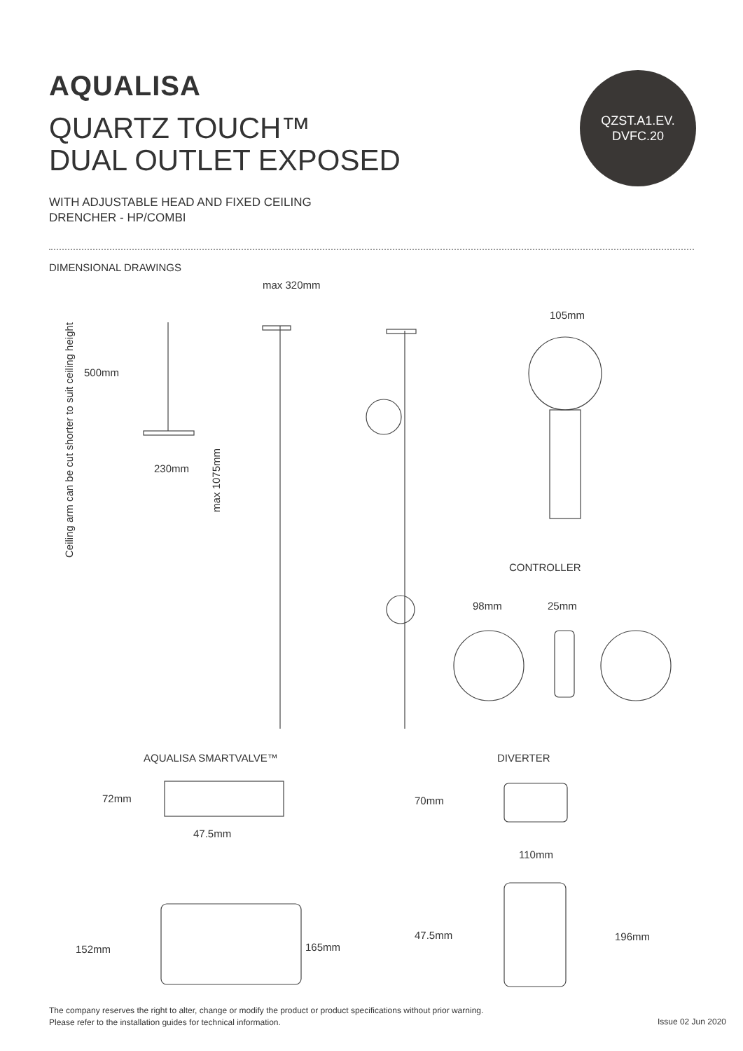AQUALISA
QUARTZ TOUCH™
DUAL OUTLET EXPOSED
QZST.A1.EV.
DVFC.20
WITH ADJUSTABLE HEAD AND FIXED CEILING
DRENCHER - HP/COMBI
DIMENSIONAL DRAWINGS
max 320mm
105mm
Ceiling arm can be cut shorter to suit ceiling height
500mm
230mm
max 1075mm
CONTROLLER
98mm 25mm
AQUALISA SMARTVALVE™ DIVERTER
72mm 70mm
47.5mm
110mm
47.5mm 196mm
152mm 165mm
The company reserves the right to alter, change or modify the product or product specifications without prior warning.
Please refer to the installation guides for technical information.
Issue 02 Jun 2020